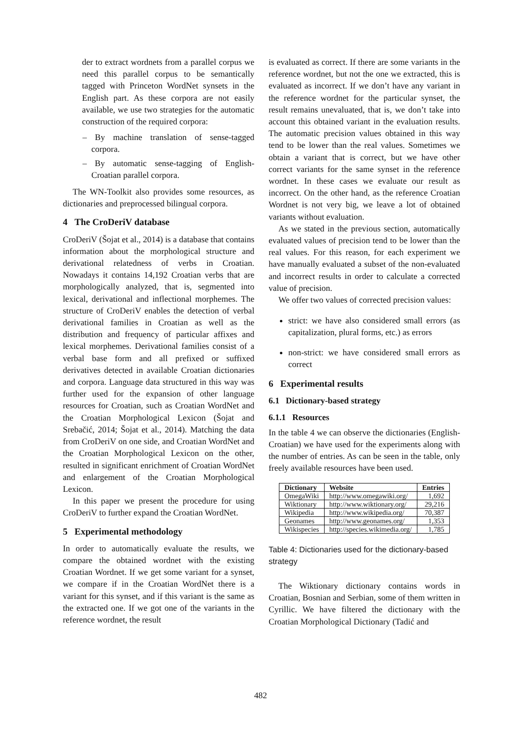der to extract wordnets from a parallel corpus we need this parallel corpus to be semantically tagged with Princeton WordNet synsets in the English part. As these corpora are not easily available, we use two strategies for the automatic construction of the required corpora:
– By machine translation of sense-tagged corpora.
– By automatic sense-tagging of English-Croatian parallel corpora.
The WN-Toolkit also provides some resources, as dictionaries and preprocessed bilingual corpora.
4 The CroDeriV database
CroDeriV (Šojat et al., 2014) is a database that contains information about the morphological structure and derivational relatedness of verbs in Croatian. Nowadays it contains 14,192 Croatian verbs that are morphologically analyzed, that is, segmented into lexical, derivational and inflectional morphemes. The structure of CroDeriV enables the detection of verbal derivational families in Croatian as well as the distribution and frequency of particular affixes and lexical morphemes. Derivational families consist of a verbal base form and all prefixed or suffixed derivatives detected in available Croatian dictionaries and corpora. Language data structured in this way was further used for the expansion of other language resources for Croatian, such as Croatian WordNet and the Croatian Morphological Lexicon (Šojat and Srebačić, 2014; Šojat et al., 2014). Matching the data from CroDeriV on one side, and Croatian WordNet and the Croatian Morphological Lexicon on the other, resulted in significant enrichment of Croatian WordNet and enlargement of the Croatian Morphological Lexicon.
In this paper we present the procedure for using CroDeriV to further expand the Croatian WordNet.
5 Experimental methodology
In order to automatically evaluate the results, we compare the obtained wordnet with the existing Croatian Wordnet. If we get some variant for a synset, we compare if in the Croatian WordNet there is a variant for this synset, and if this variant is the same as the extracted one. If we got one of the variants in the reference wordnet, the result
is evaluated as correct. If there are some variants in the reference wordnet, but not the one we extracted, this is evaluated as incorrect. If we don’t have any variant in the reference wordnet for the particular synset, the result remains unevaluated, that is, we don’t take into account this obtained variant in the evaluation results. The automatic precision values obtained in this way tend to be lower than the real values. Sometimes we obtain a variant that is correct, but we have other correct variants for the same synset in the reference wordnet. In these cases we evaluate our result as incorrect. On the other hand, as the reference Croatian Wordnet is not very big, we leave a lot of obtained variants without evaluation.
As we stated in the previous section, automatically evaluated values of precision tend to be lower than the real values. For this reason, for each experiment we have manually evaluated a subset of the non-evaluated and incorrect results in order to calculate a corrected value of precision.
We offer two values of corrected precision values:
strict: we have also considered small errors (as capitalization, plural forms, etc.) as errors
non-strict: we have considered small errors as correct
6 Experimental results
6.1 Dictionary-based strategy
6.1.1 Resources
In the table 4 we can observe the dictionaries (English-Croatian) we have used for the experiments along with the number of entries. As can be seen in the table, only freely available resources have been used.
| Dictionary | Website | Entries |
| --- | --- | --- |
| OmegaWiki | http://www.omegawiki.org/ | 1,692 |
| Wiktionary | http://www.wiktionary.org/ | 29,216 |
| Wikipedia | http://www.wikipedia.org/ | 70,387 |
| Geonames | http://www.geonames.org/ | 1,353 |
| Wikispecies | http://species.wikimedia.org/ | 1,785 |
Table 4: Dictionaries used for the dictionary-based strategy
The Wiktionary dictionary contains words in Croatian, Bosnian and Serbian, some of them written in Cyrillic. We have filtered the dictionary with the Croatian Morphological Dictionary (Tadić and
482